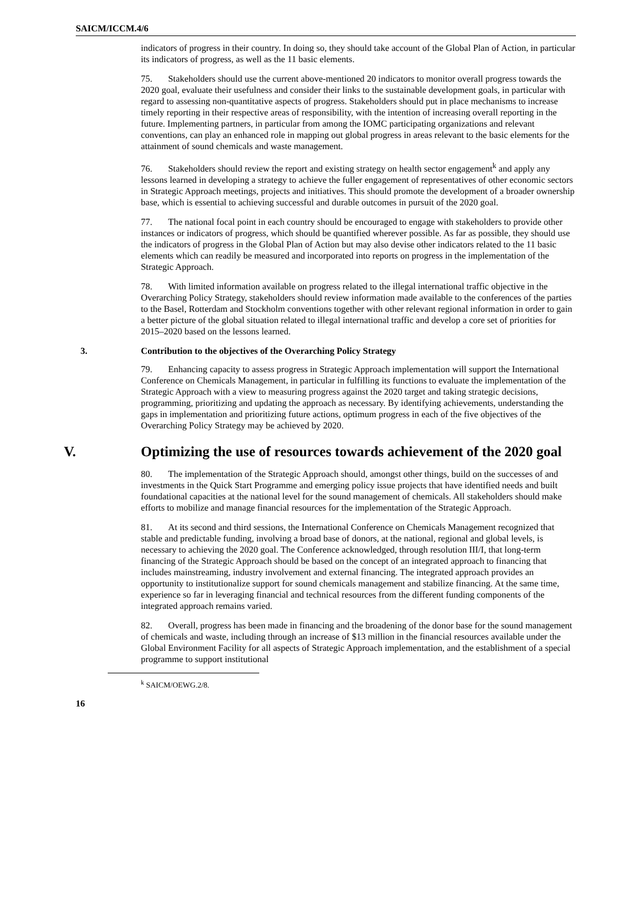SAICM/ICCM.4/6
indicators of progress in their country. In doing so, they should take account of the Global Plan of Action, in particular its indicators of progress, as well as the 11 basic elements.
75. Stakeholders should use the current above-mentioned 20 indicators to monitor overall progress towards the 2020 goal, evaluate their usefulness and consider their links to the sustainable development goals, in particular with regard to assessing non-quantitative aspects of progress. Stakeholders should put in place mechanisms to increase timely reporting in their respective areas of responsibility, with the intention of increasing overall reporting in the future. Implementing partners, in particular from among the IOMC participating organizations and relevant conventions, can play an enhanced role in mapping out global progress in areas relevant to the basic elements for the attainment of sound chemicals and waste management.
76. Stakeholders should review the report and existing strategy on health sector engagement<sup>k</sup> and apply any lessons learned in developing a strategy to achieve the fuller engagement of representatives of other economic sectors in Strategic Approach meetings, projects and initiatives. This should promote the development of a broader ownership base, which is essential to achieving successful and durable outcomes in pursuit of the 2020 goal.
77. The national focal point in each country should be encouraged to engage with stakeholders to provide other instances or indicators of progress, which should be quantified wherever possible. As far as possible, they should use the indicators of progress in the Global Plan of Action but may also devise other indicators related to the 11 basic elements which can readily be measured and incorporated into reports on progress in the implementation of the Strategic Approach.
78. With limited information available on progress related to the illegal international traffic objective in the Overarching Policy Strategy, stakeholders should review information made available to the conferences of the parties to the Basel, Rotterdam and Stockholm conventions together with other relevant regional information in order to gain a better picture of the global situation related to illegal international traffic and develop a core set of priorities for 2015–2020 based on the lessons learned.
3. Contribution to the objectives of the Overarching Policy Strategy
79. Enhancing capacity to assess progress in Strategic Approach implementation will support the International Conference on Chemicals Management, in particular in fulfilling its functions to evaluate the implementation of the Strategic Approach with a view to measuring progress against the 2020 target and taking strategic decisions, programming, prioritizing and updating the approach as necessary. By identifying achievements, understanding the gaps in implementation and prioritizing future actions, optimum progress in each of the five objectives of the Overarching Policy Strategy may be achieved by 2020.
V. Optimizing the use of resources towards achievement of the 2020 goal
80. The implementation of the Strategic Approach should, amongst other things, build on the successes of and investments in the Quick Start Programme and emerging policy issue projects that have identified needs and built foundational capacities at the national level for the sound management of chemicals. All stakeholders should make efforts to mobilize and manage financial resources for the implementation of the Strategic Approach.
81. At its second and third sessions, the International Conference on Chemicals Management recognized that stable and predictable funding, involving a broad base of donors, at the national, regional and global levels, is necessary to achieving the 2020 goal. The Conference acknowledged, through resolution III/I, that long-term financing of the Strategic Approach should be based on the concept of an integrated approach to financing that includes mainstreaming, industry involvement and external financing. The integrated approach provides an opportunity to institutionalize support for sound chemicals management and stabilize financing. At the same time, experience so far in leveraging financial and technical resources from the different funding components of the integrated approach remains varied.
82. Overall, progress has been made in financing and the broadening of the donor base for the sound management of chemicals and waste, including through an increase of $13 million in the financial resources available under the Global Environment Facility for all aspects of Strategic Approach implementation, and the establishment of a special programme to support institutional
<sup>k</sup> SAICM/OEWG.2/8.
16